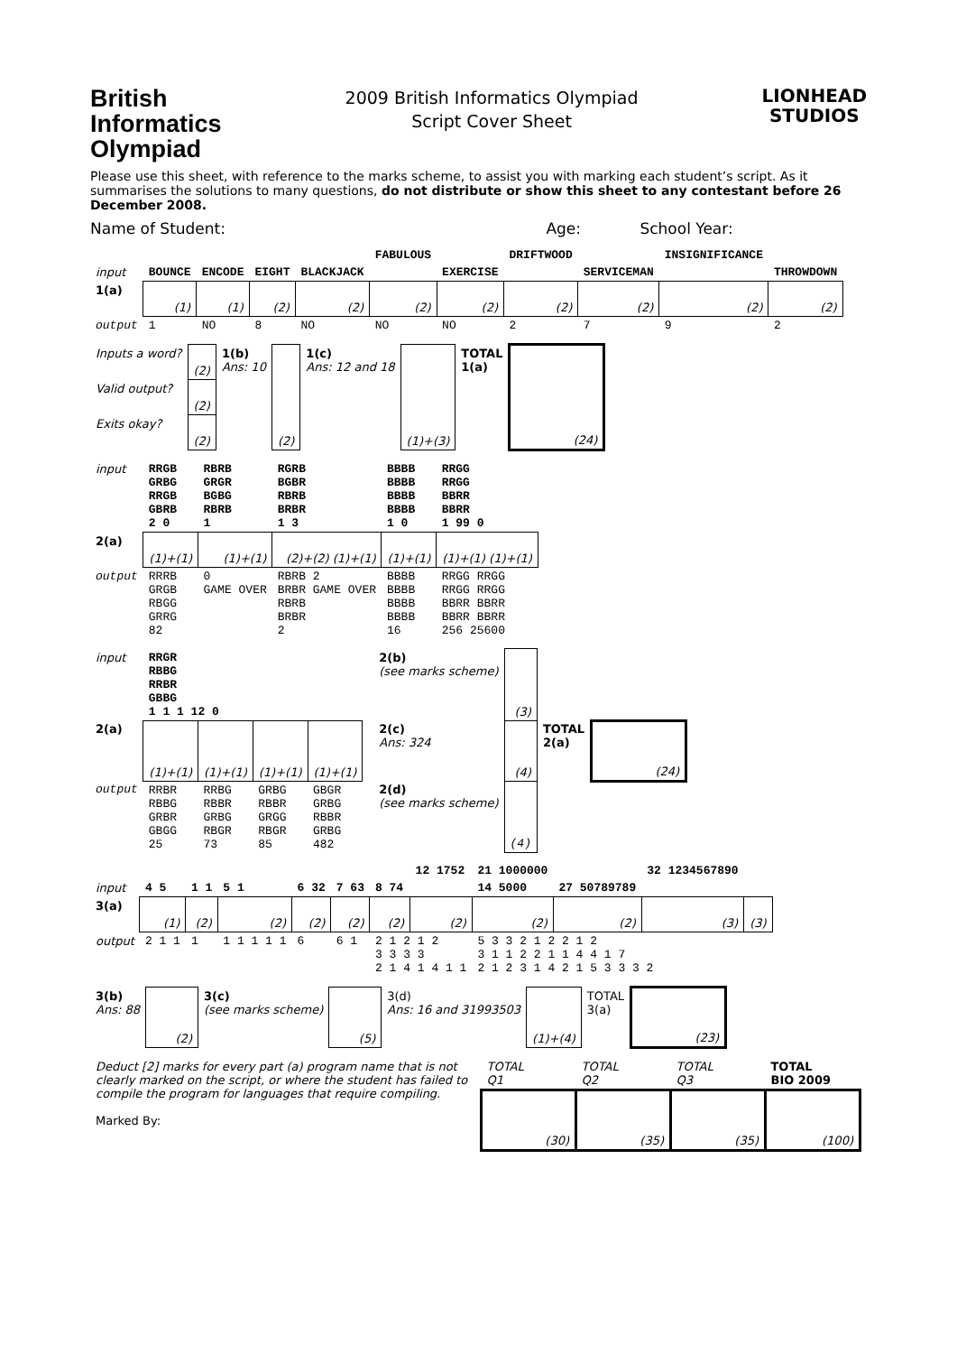British
Informatics
Olympiad
2009 British Informatics Olympiad
Script Cover Sheet
LIONHEAD
STUDIOS
Please use this sheet, with reference to the marks scheme, to assist you with marking each student’s script. As it summarises the solutions to many questions, do not distribute or show this sheet to any contestant before 26 December 2008.
Name of Student: Age: School Year:
| | | | | | FABULOUS | | DRIFTWOOD | | INSIGNIFICANCE | |
| input | BOUNCE | ENCODE | EIGHT | BLACKJACK | | EXERCISE | | SERVICEMAN | | THROWDOWN |
| 1(a) | (1) | (1) | (2) | (2) | (2) | (2) | (2) | (2) | (2) | (2) |
| output | 1 | NO | 8 | NO | NO | NO | 2 | 7 | 9 | 2 |
| Inputs a word? | (2) | 1(b) Ans: 10 | (2) | 1(c) Ans: 12 and 18 | (1)+(3) | TOTAL 1(a) | (24) |
| Valid output? | (2) | | | | | | |
| Exits okay? | (2) | | | | | | |
| input | RRGB GRBG RRGB GBRB 2 0 | RBRB GRGR BGBG RBRB 1 | RGRB BGBR RBRB BRBR 1 3 | BBBB BBBB BBBB BBBB 1 0 | RRGG RRGG BBRR BBRR 1 99 0 |
| 2(a) | (1)+(1) | (1)+(1) | (2)+(2) (1)+(1) | (1)+(1) | (1)+(1) (1)+(1) |
| output | RRRB GRGB RBGG GRRG 82 | 0 GAME OVER | RBRB 2 BRBR GAME OVER RBRB BRBR 2 | BBBB BBBB BBBB BBBB 16 | RRGG RRGG RRGG RRGG BBRR BBRR BBRR BBRR 256 25600 |
| input | RRGR RBBG RRBR GBBG 1 1 1 12 0 | | | | | 2(b) (see marks scheme) | (3) | | |
| 2(a) | (1)+(1) | (1)+(1) | (1)+(1) | (1)+(1) | | 2(c) Ans: 324 | (4) | TOTAL 2(a) | (24) |
| output | RRBR RBBG GRBR GBGG 25 | RRBG RBBR GRBG RBGR 73 | GRBG RBBR GRGG RBGR 85 | GBGR GRBG RBBR GRBG 482 | | 2(d) (see marks scheme) | (4) | | |
| | | | | | | | 12 1752 | 21 1000000 | | 32 1234567890 | |
| input | 4 5 | 1 1 | 5 1 | 6 32 | 7 63 | 8 74 | | 14 5000 | 27 50789789 | | |
| 3(a) | (1) | (2) | (2) | (2) | (2) | (2) | (2) | (2) | (2) | (3) | (3) |
| output | 2 1 1 | 1 | 1 1 1 1 1 | 6 | 6 1 | 2 1 2 1 2 3 3 3 3 2 1 4 1 4 1 1 | | 5 3 3 2 1 2 2 1 2 3 1 1 2 2 1 1 4 4 1 7 2 1 2 3 1 4 2 1 5 3 3 3 2 | | | |
| 3(b) Ans: 88 | (2) | 3(c) (see marks scheme) | (5) | 3(d) Ans: 16 and 31993503 | (1)+(4) | TOTAL 3(a) | (23) |
| Deduct [2] marks for every part (a) program name that is not clearly marked on the script, or where the student has failed to compile the program for languages that require compiling. Marked By: | TOTAL Q1 | TOTAL Q2 | TOTAL Q3 | TOTAL BIO 2009 |
| | (30) | (35) | (35) | (100) |